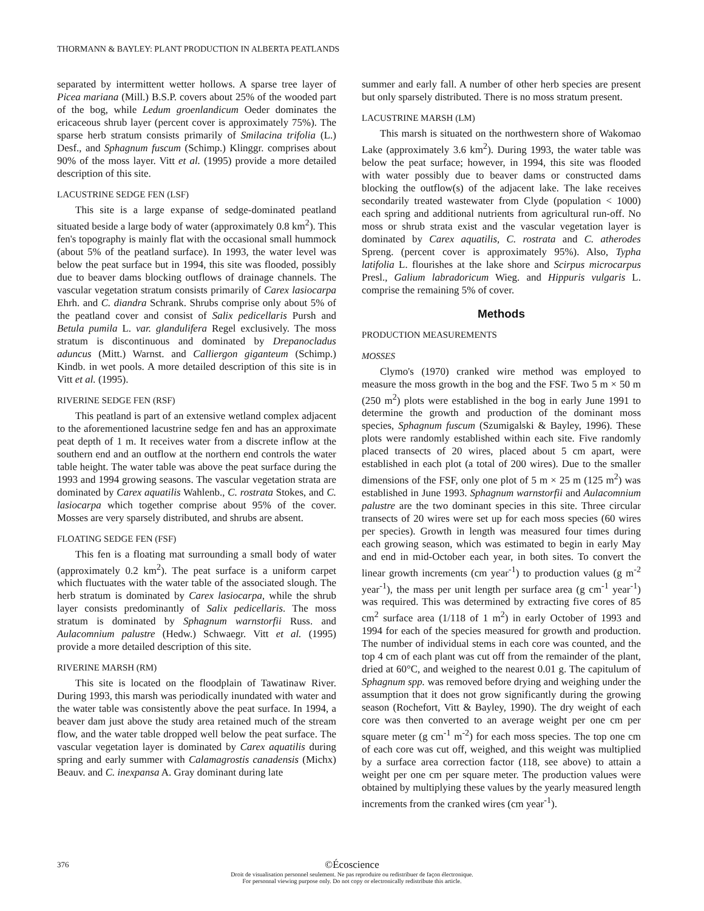THORMANN & BAYLEY: PLANT PRODUCTION IN ALBERTA PEATLANDS
separated by intermittent wetter hollows. A sparse tree layer of Picea mariana (Mill.) B.S.P. covers about 25% of the wooded part of the bog, while Ledum groenlandicum Oeder dominates the ericaceous shrub layer (percent cover is approximately 75%). The sparse herb stratum consists primarily of Smilacina trifolia (L.) Desf., and Sphagnum fuscum (Schimp.) Klinggr. comprises about 90% of the moss layer. Vitt et al. (1995) provide a more detailed description of this site.
LACUSTRINE SEDGE FEN (LSF)
This site is a large expanse of sedge-dominated peatland situated beside a large body of water (approximately 0.8 km<sup>2</sup>). This fen's topography is mainly flat with the occasional small hummock (about 5% of the peatland surface). In 1993, the water level was below the peat surface but in 1994, this site was flooded, possibly due to beaver dams blocking outflows of drainage channels. The vascular vegetation stratum consists primarily of Carex lasiocarpa Ehrh. and C. diandra Schrank. Shrubs comprise only about 5% of the peatland cover and consist of Salix pedicellaris Pursh and Betula pumila L. var. glandulifera Regel exclusively. The moss stratum is discontinuous and dominated by Drepanocladus aduncus (Mitt.) Warnst. and Calliergon giganteum (Schimp.) Kindb. in wet pools. A more detailed description of this site is in Vitt et al. (1995).
RIVERINE SEDGE FEN (RSF)
This peatland is part of an extensive wetland complex adjacent to the aforementioned lacustrine sedge fen and has an approximate peat depth of 1 m. It receives water from a discrete inflow at the southern end and an outflow at the northern end controls the water table height. The water table was above the peat surface during the 1993 and 1994 growing seasons. The vascular vegetation strata are dominated by Carex aquatilis Wahlenb., C. rostrata Stokes, and C. lasiocarpa which together comprise about 95% of the cover. Mosses are very sparsely distributed, and shrubs are absent.
FLOATING SEDGE FEN (FSF)
This fen is a floating mat surrounding a small body of water (approximately 0.2 km<sup>2</sup>). The peat surface is a uniform carpet which fluctuates with the water table of the associated slough. The herb stratum is dominated by Carex lasiocarpa, while the shrub layer consists predominantly of Salix pedicellaris. The moss stratum is dominated by Sphagnum warnstorfii Russ. and Aulacomnium palustre (Hedw.) Schwaegr. Vitt et al. (1995) provide a more detailed description of this site.
RIVERINE MARSH (RM)
This site is located on the floodplain of Tawatinaw River. During 1993, this marsh was periodically inundated with water and the water table was consistently above the peat surface. In 1994, a beaver dam just above the study area retained much of the stream flow, and the water table dropped well below the peat surface. The vascular vegetation layer is dominated by Carex aquatilis during spring and early summer with Calamagrostis canadensis (Michx) Beauv. and C. inexpansa A. Gray dominant during late
summer and early fall. A number of other herb species are present but only sparsely distributed. There is no moss stratum present.
LACUSTRINE MARSH (LM)
This marsh is situated on the northwestern shore of Wakomao Lake (approximately 3.6 km<sup>2</sup>). During 1993, the water table was below the peat surface; however, in 1994, this site was flooded with water possibly due to beaver dams or constructed dams blocking the outflow(s) of the adjacent lake. The lake receives secondarily treated wastewater from Clyde (population < 1000) each spring and additional nutrients from agricultural run-off. No moss or shrub strata exist and the vascular vegetation layer is dominated by Carex aquatilis, C. rostrata and C. atherodes Spreng. (percent cover is approximately 95%). Also, Typha latifolia L. flourishes at the lake shore and Scirpus microcarpus Presl., Galium labradoricum Wieg. and Hippuris vulgaris L. comprise the remaining 5% of cover.
Methods
PRODUCTION MEASUREMENTS
MOSSES
Clymo's (1970) cranked wire method was employed to measure the moss growth in the bog and the FSF. Two 5 m × 50 m (250 m<sup>2</sup>) plots were established in the bog in early June 1991 to determine the growth and production of the dominant moss species, Sphagnum fuscum (Szumigalski & Bayley, 1996). These plots were randomly established within each site. Five randomly placed transects of 20 wires, placed about 5 cm apart, were established in each plot (a total of 200 wires). Due to the smaller dimensions of the FSF, only one plot of 5 m × 25 m (125 m<sup>2</sup>) was established in June 1993. Sphagnum warnstorfii and Aulacomnium palustre are the two dominant species in this site. Three circular transects of 20 wires were set up for each moss species (60 wires per species). Growth in length was measured four times during each growing season, which was estimated to begin in early May and end in mid-October each year, in both sites. To convert the linear growth increments (cm year<sup>-1</sup>) to production values (g m<sup>-2</sup> year<sup>-1</sup>), the mass per unit length per surface area (g cm<sup>-1</sup> year<sup>-1</sup>) was required. This was determined by extracting five cores of 85 cm<sup>2</sup> surface area (1/118 of 1 m<sup>2</sup>) in early October of 1993 and 1994 for each of the species measured for growth and production. The number of individual stems in each core was counted, and the top 4 cm of each plant was cut off from the remainder of the plant, dried at 60°C, and weighed to the nearest 0.01 g. The capitulum of Sphagnum spp. was removed before drying and weighing under the assumption that it does not grow significantly during the growing season (Rochefort, Vitt & Bayley, 1990). The dry weight of each core was then converted to an average weight per one cm per square meter (g cm<sup>-1</sup> m<sup>-2</sup>) for each moss species. The top one cm of each core was cut off, weighed, and this weight was multiplied by a surface area correction factor (118, see above) to attain a weight per one cm per square meter. The production values were obtained by multiplying these values by the yearly measured length increments from the cranked wires (cm year<sup>-1</sup>).
376
©Écoscience
Droit de visualisation personnel seulement. Ne pas reproduire ou redistribuer de façon électronique.
For personnal viewing purpose only. Do not copy or electronically redistribute this article.